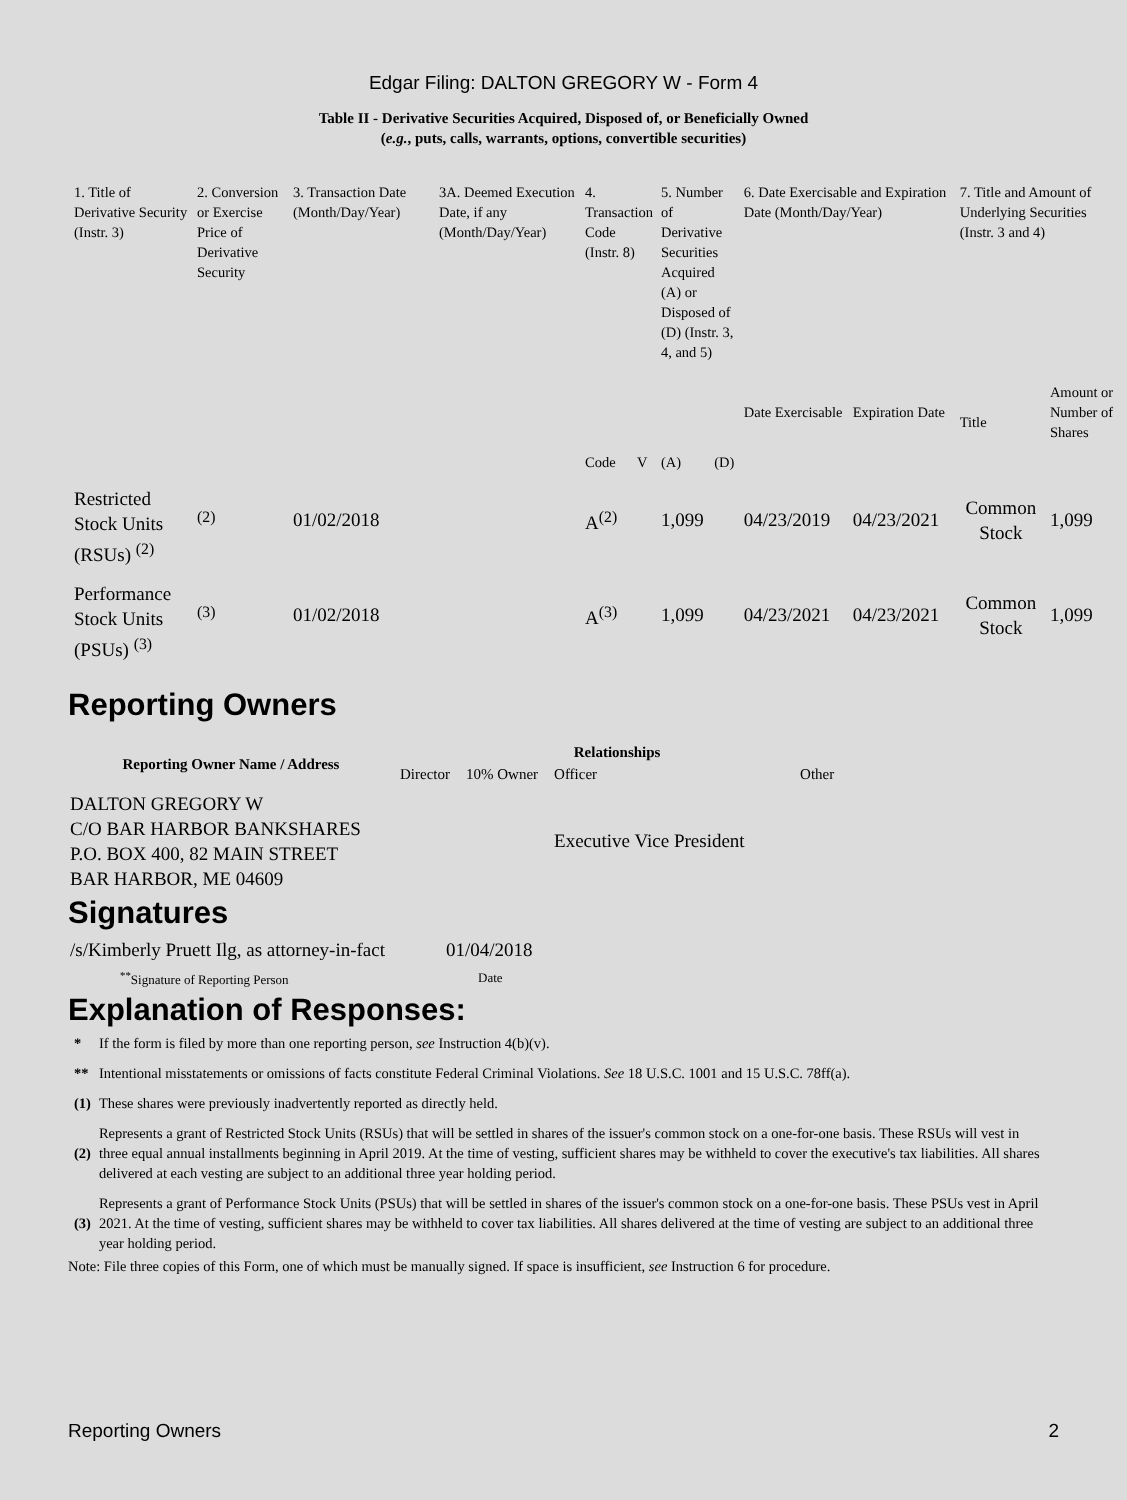Edgar Filing: DALTON GREGORY W - Form 4
Table II - Derivative Securities Acquired, Disposed of, or Beneficially Owned
(e.g., puts, calls, warrants, options, convertible securities)
| 1. Title of Derivative Security (Instr. 3) | 2. Conversion or Exercise Price of Derivative Security | 3. Transaction Date (Month/Day/Year) | 3A. Deemed Execution Date, if any (Month/Day/Year) | 4. Transaction Code (Instr. 8) | | 5. Number of Derivative Securities Acquired (A) or Disposed of (D) (Instr. 3, 4, and 5) | | 6. Date Exercisable and Expiration Date (Month/Day/Year) | | 7. Title and Amount of Underlying Securities (Instr. 3 and 4) | |
| | | | | Code | V | (A) | (D) | Date Exercisable | Expiration Date | Title | Amount or Number of Shares |
| Restricted Stock Units (RSUs) <sup>(2)</sup> | <sup>(2)</sup> | 01/02/2018 | | A<sup>(2)</sup> | | 1,099 | | 04/23/2019 | 04/23/2021 | Common Stock | 1,099 |
| Performance Stock Units (PSUs) <sup>(3)</sup> | <sup>(3)</sup> | 01/02/2018 | | A<sup>(3)</sup> | | 1,099 | | 04/23/2021 | 04/23/2021 | Common Stock | 1,099 |
Reporting Owners
| Reporting Owner Name / Address | Relationships | | | |
| --- | --- | --- | --- | --- |
| | Director | 10% Owner | Officer | Other |
| DALTON GREGORY W C/O BAR HARBOR BANKSHARES P.O. BOX 400, 82 MAIN STREET BAR HARBOR, ME 04609 | | | Executive Vice President | |
Signatures
| /s/Kimberly Pruett Ilg, as attorney-in-fact | 01/04/2018 |
| <sup>**</sup> Signature of Reporting Person | Date |
Explanation of Responses:
| * | If the form is filed by more than one reporting person, see Instruction 4(b)(v). |
| ** | Intentional misstatements or omissions of facts constitute Federal Criminal Violations. See 18 U.S.C. 1001 and 15 U.S.C. 78ff(a). |
| (1) | These shares were previously inadvertently reported as directly held. |
| (2) | Represents a grant of Restricted Stock Units (RSUs) that will be settled in shares of the issuer's common stock on a one-for-one basis. These RSUs will vest in three equal annual installments beginning in April 2019. At the time of vesting, sufficient shares may be withheld to cover the executive's tax liabilities. All shares delivered at each vesting are subject to an additional three year holding period. |
| (3) | Represents a grant of Performance Stock Units (PSUs) that will be settled in shares of the issuer's common stock on a one-for-one basis. These PSUs vest in April 2021. At the time of vesting, sufficient shares may be withheld to cover tax liabilities. All shares delivered at the time of vesting are subject to an additional three year holding period. |
Note: File three copies of this Form, one of which must be manually signed. If space is insufficient, see Instruction 6 for procedure.
Reporting Owners 2